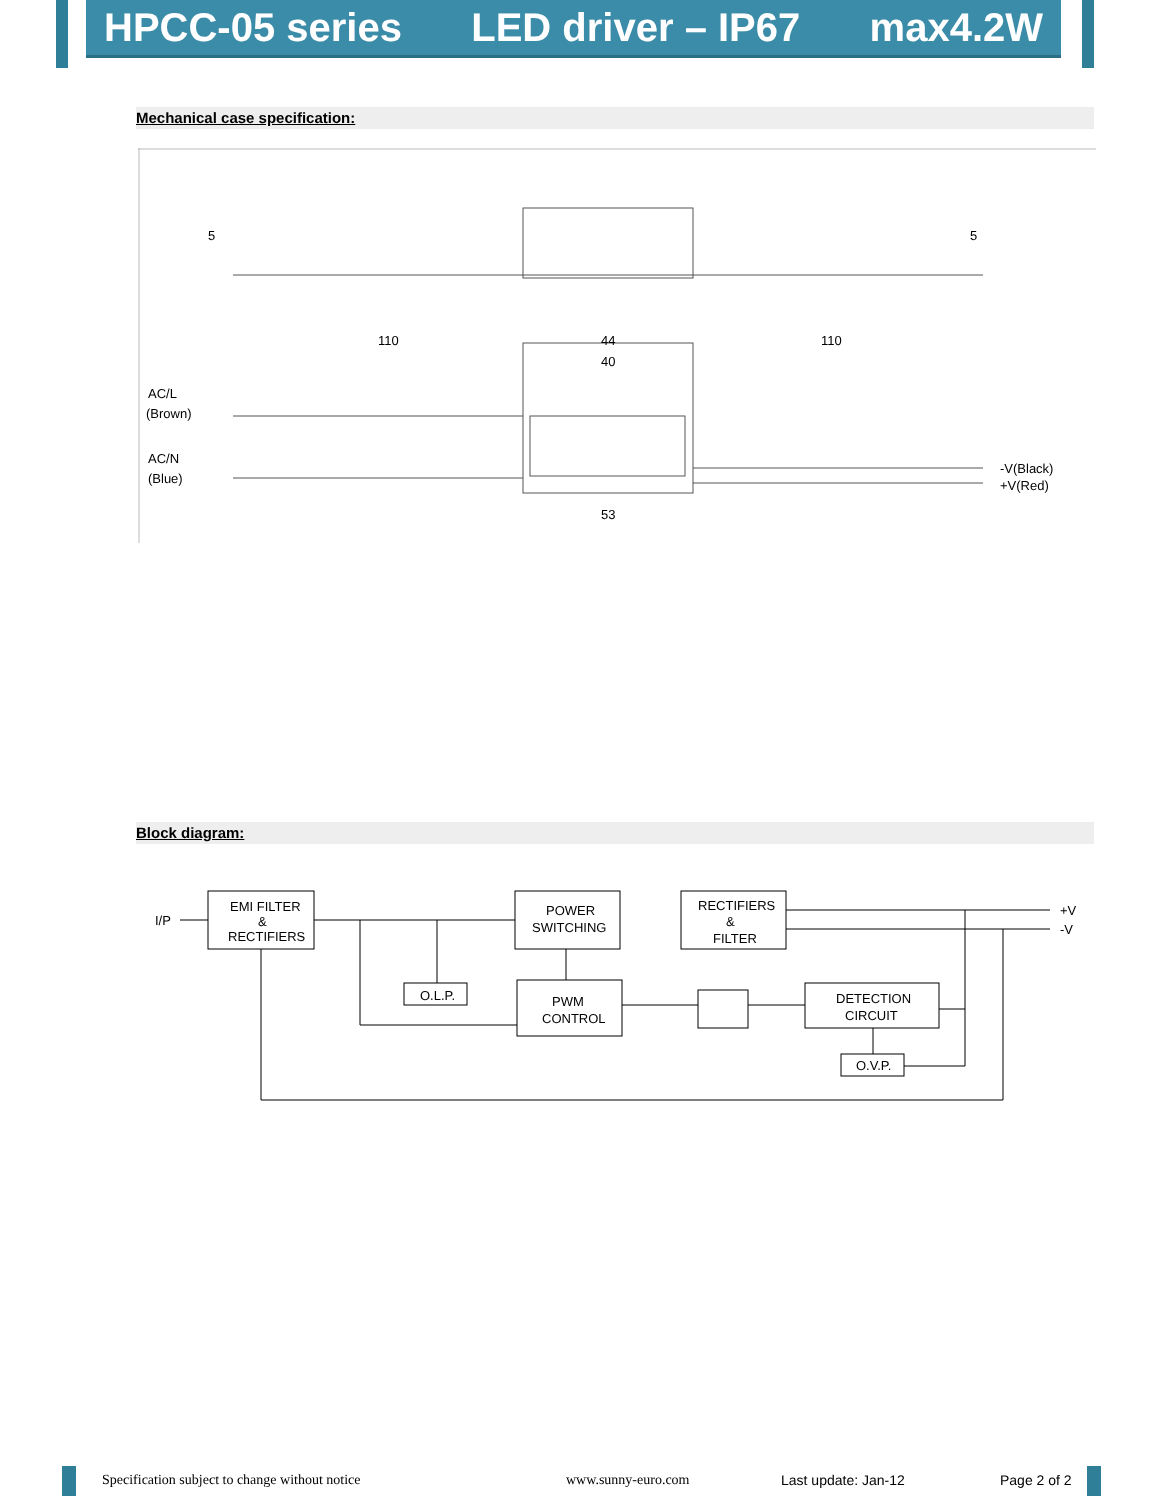HPCC-05 series LED driver – IP67 max4.2W
Mechanical case specification:
110
44
40
110
53
AC/L
(Brown)
AC/N
(Blue)
-V(Black)
+V(Red)
5
5
Block diagram:
I/P
EMI FILTER
&
RECTIFIERS
POWER
SWITCHING
RECTIFIERS
&
FILTER
O.L.P.
PWM
CONTROL
DETECTION
CIRCUIT
O.V.P.
+V
-V
Specification subject to change without notice www.sunny-euro.com Last update: Jan-12 Page 2 of 2